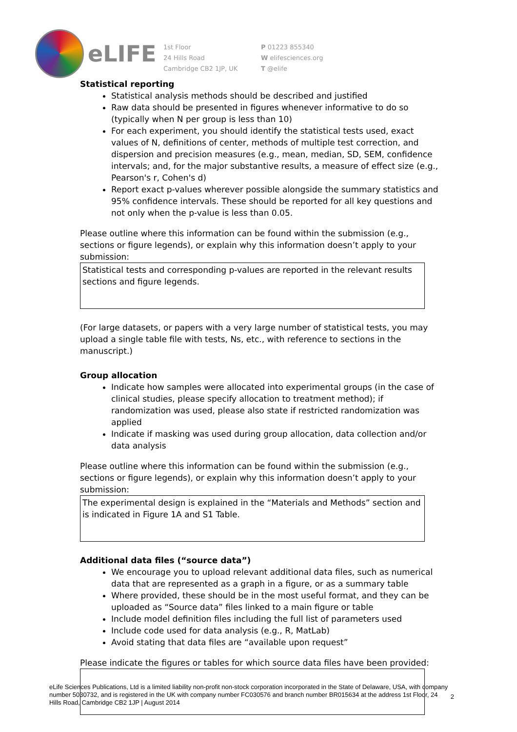eLIFE
1st Floor
24 Hills Road
Cambridge CB2 1JP, UK
P 01223 855340
W elifesciences.org
T @elife
Statistical reporting
Statistical analysis methods should be described and justified
Raw data should be presented in figures whenever informative to do so (typically when N per group is less than 10)
For each experiment, you should identify the statistical tests used, exact values of N, definitions of center, methods of multiple test correction, and dispersion and precision measures (e.g., mean, median, SD, SEM, confidence intervals; and, for the major substantive results, a measure of effect size (e.g., Pearson's r, Cohen's d)
Report exact p-values wherever possible alongside the summary statistics and 95% confidence intervals. These should be reported for all key questions and not only when the p-value is less than 0.05.
Please outline where this information can be found within the submission (e.g., sections or figure legends), or explain why this information doesn’t apply to your submission:
Statistical tests and corresponding p-values are reported in the relevant results sections and figure legends.
(For large datasets, or papers with a very large number of statistical tests, you may upload a single table file with tests, Ns, etc., with reference to sections in the manuscript.)
Group allocation
Indicate how samples were allocated into experimental groups (in the case of clinical studies, please specify allocation to treatment method); if randomization was used, please also state if restricted randomization was applied
Indicate if masking was used during group allocation, data collection and/or data analysis
Please outline where this information can be found within the submission (e.g., sections or figure legends), or explain why this information doesn’t apply to your submission:
The experimental design is explained in the “Materials and Methods” section and is indicated in Figure 1A and S1 Table.
Additional data files (“source data”)
We encourage you to upload relevant additional data files, such as numerical data that are represented as a graph in a figure, or as a summary table
Where provided, these should be in the most useful format, and they can be uploaded as “Source data” files linked to a main figure or table
Include model definition files including the full list of parameters used
Include code used for data analysis (e.g., R, MatLab)
Avoid stating that data files are “available upon request”
Please indicate the figures or tables for which source data files have been provided:
eLife Sciences Publications, Ltd is a limited liability non-profit non-stock corporation incorporated in the State of Delaware, USA, with company number 5030732, and is registered in the UK with company number FC030576 and branch number BR015634 at the address 1st Floor, 24 Hills Road, Cambridge CB2 1JP | August 2014
2